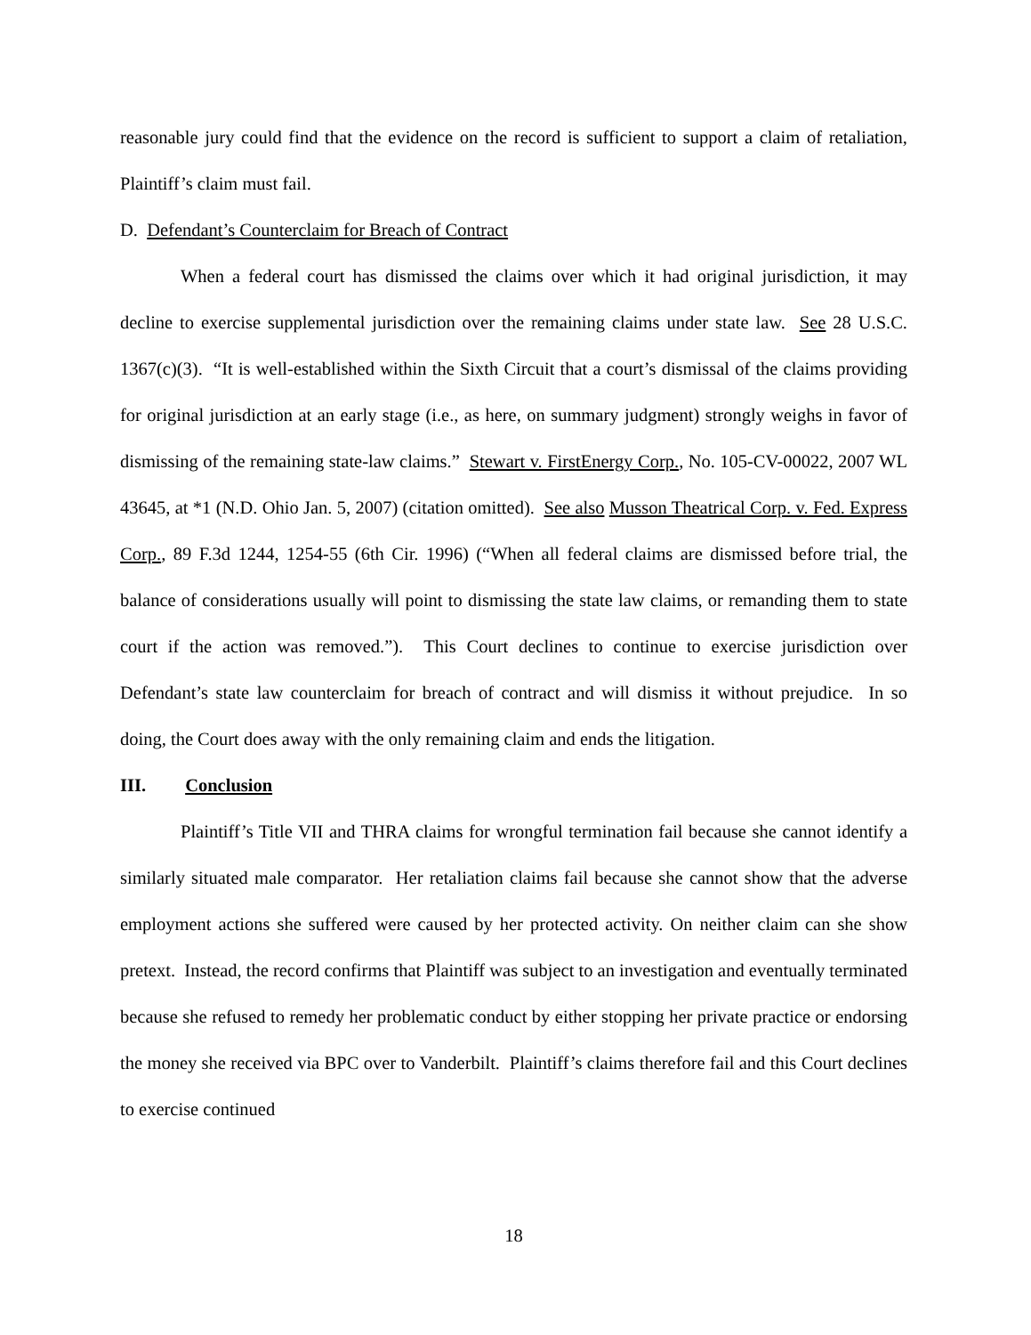reasonable jury could find that the evidence on the record is sufficient to support a claim of retaliation, Plaintiff’s claim must fail.
D. Defendant’s Counterclaim for Breach of Contract
When a federal court has dismissed the claims over which it had original jurisdiction, it may decline to exercise supplemental jurisdiction over the remaining claims under state law. See 28 U.S.C. 1367(c)(3). “It is well-established within the Sixth Circuit that a court’s dismissal of the claims providing for original jurisdiction at an early stage (i.e., as here, on summary judgment) strongly weighs in favor of dismissing of the remaining state-law claims.” Stewart v. FirstEnergy Corp., No. 105-CV-00022, 2007 WL 43645, at *1 (N.D. Ohio Jan. 5, 2007) (citation omitted). See also Musson Theatrical Corp. v. Fed. Express Corp., 89 F.3d 1244, 1254-55 (6th Cir. 1996) (“When all federal claims are dismissed before trial, the balance of considerations usually will point to dismissing the state law claims, or remanding them to state court if the action was removed.”). This Court declines to continue to exercise jurisdiction over Defendant’s state law counterclaim for breach of contract and will dismiss it without prejudice. In so doing, the Court does away with the only remaining claim and ends the litigation.
III. Conclusion
Plaintiff’s Title VII and THRA claims for wrongful termination fail because she cannot identify a similarly situated male comparator. Her retaliation claims fail because she cannot show that the adverse employment actions she suffered were caused by her protected activity. On neither claim can she show pretext. Instead, the record confirms that Plaintiff was subject to an investigation and eventually terminated because she refused to remedy her problematic conduct by either stopping her private practice or endorsing the money she received via BPC over to Vanderbilt. Plaintiff’s claims therefore fail and this Court declines to exercise continued
18